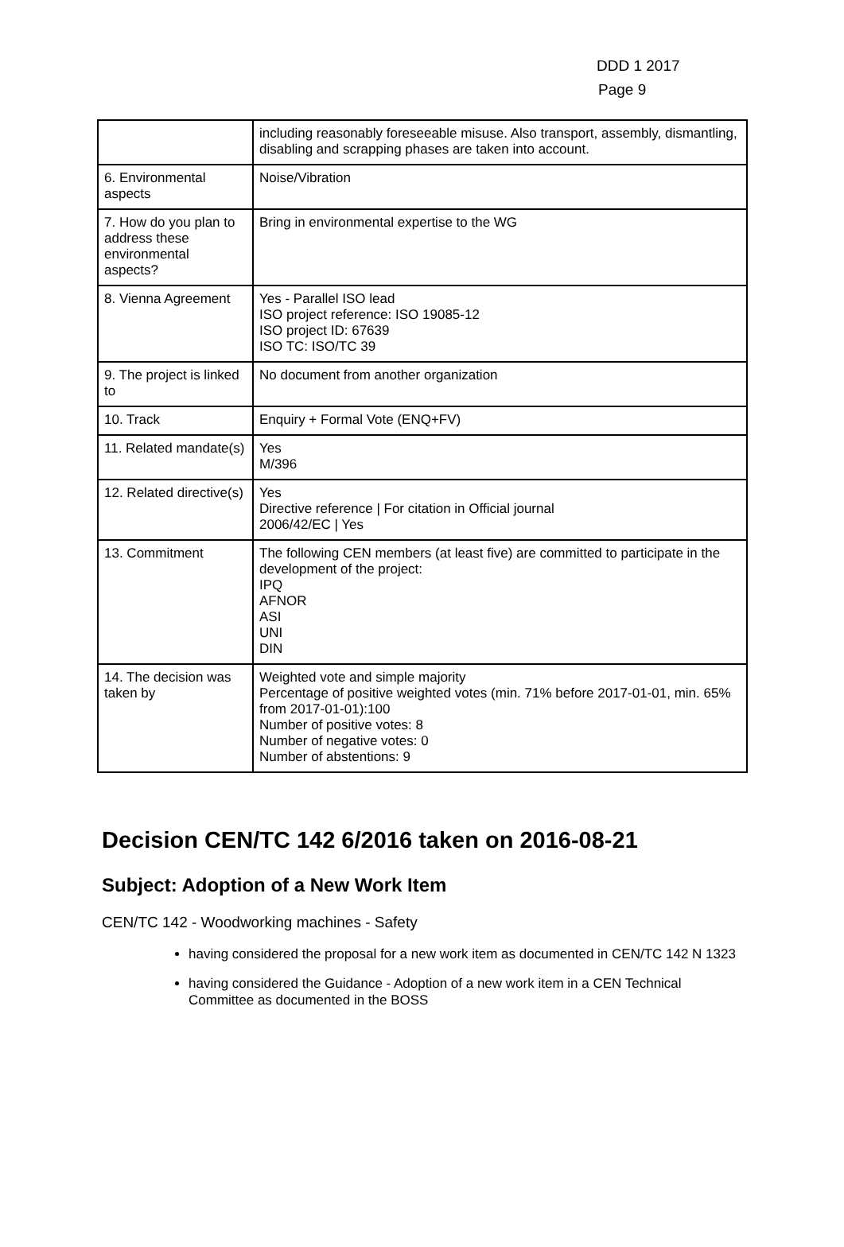DDD 1 2017
Page 9
| | including reasonably foreseeable misuse. Also transport, assembly, dismantling, disabling and scrapping phases are taken into account. |
| 6. Environmental aspects | Noise/Vibration |
| 7. How do you plan to address these environmental aspects? | Bring in environmental expertise to the WG |
| 8. Vienna Agreement | Yes - Parallel ISO lead ISO project reference: ISO 19085-12 ISO project ID: 67639 ISO TC: ISO/TC 39 |
| 9. The project is linked to | No document from another organization |
| 10. Track | Enquiry + Formal Vote (ENQ+FV) |
| 11. Related mandate(s) | Yes M/396 |
| 12. Related directive(s) | Yes Directive reference / For citation in Official journal 2006/42/EC / Yes |
| 13. Commitment | The following CEN members (at least five) are committed to participate in the development of the project: IPQ AFNOR ASI UNI DIN |
| 14. The decision was taken by | Weighted vote and simple majority Percentage of positive weighted votes (min. 71% before 2017-01-01, min. 65% from 2017-01-01):100 Number of positive votes: 8 Number of negative votes: 0 Number of abstentions: 9 |
Decision CEN/TC 142 6/2016 taken on 2016-08-21
Subject: Adoption of a New Work Item
CEN/TC 142 - Woodworking machines - Safety
having considered the proposal for a new work item as documented in CEN/TC 142 N 1323
having considered the Guidance - Adoption of a new work item in a CEN Technical Committee as documented in the BOSS